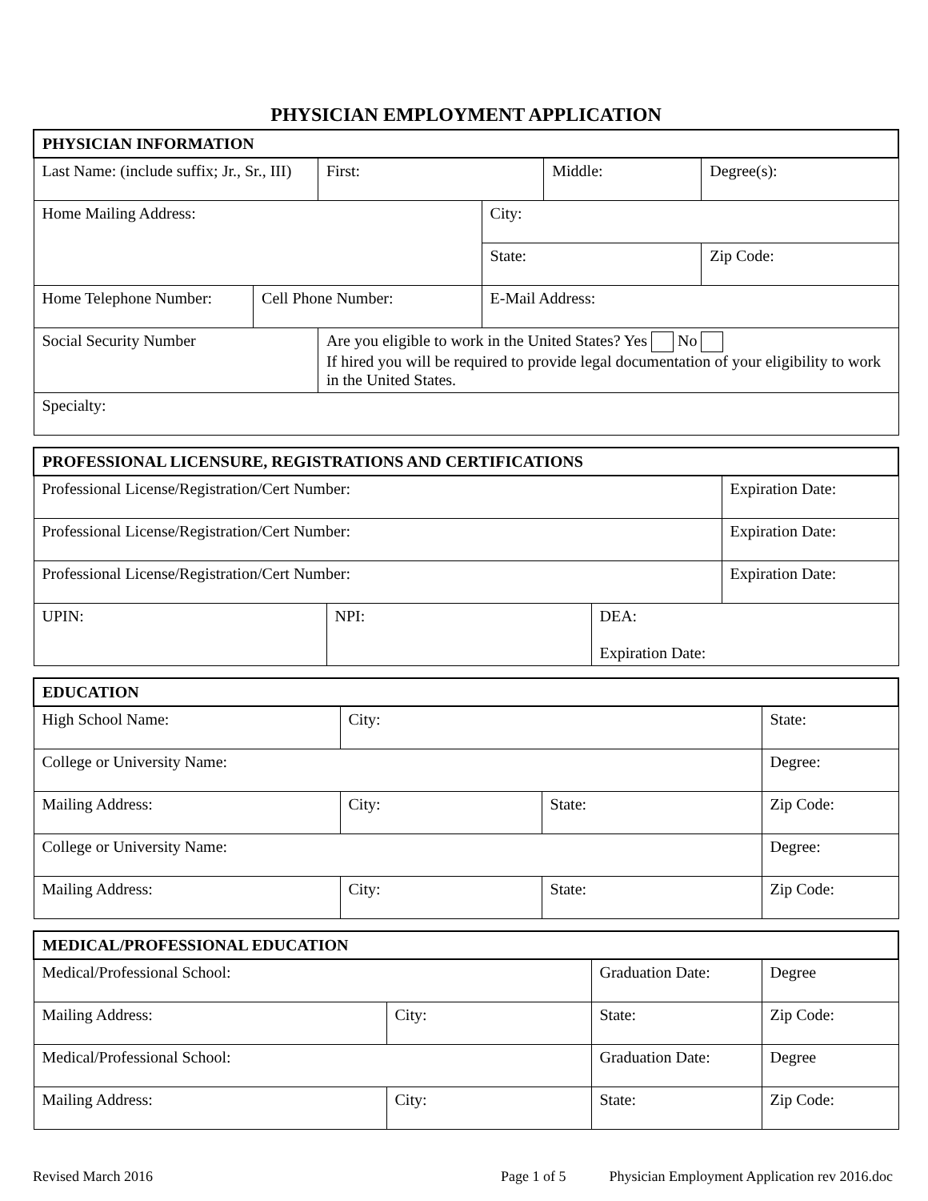PHYSICIAN EMPLOYMENT APPLICATION
| PHYSICIAN INFORMATION | | | | | | |
| --- | --- | --- | --- | --- | --- | --- |
| Last Name: (include suffix; Jr., Sr., III) | | First: | | Middle: | | Degree(s): |
| Home Mailing Address: | | | City: | | | |
| | | | State: | | Zip Code: | |
| Home Telephone Number: | Cell Phone Number: | | E-Mail Address: | | | |
| Social Security Number | | Are you eligible to work in the United States? Yes No If hired you will be required to provide legal documentation of your eligibility to work in the United States. | | | | |
| Specialty: | | | | | | |
| PROFESSIONAL LICENSURE, REGISTRATIONS AND CERTIFICATIONS | | | |
| --- | --- | --- | --- |
| Professional License/Registration/Cert Number: | | | Expiration Date: |
| Professional License/Registration/Cert Number: | | | Expiration Date: |
| Professional License/Registration/Cert Number: | | | Expiration Date: |
| UPIN: | NPI: | DEA: Expiration Date: | |
| EDUCATION | | | |
| --- | --- | --- | --- |
| High School Name: | City: | | State: |
| College or University Name: | | | Degree: |
| Mailing Address: | City: | State: | Zip Code: |
| College or University Name: | | | Degree: |
| Mailing Address: | City: | State: | Zip Code: |
| MEDICAL/PROFESSIONAL EDUCATION | | | |
| --- | --- | --- | --- |
| Medical/Professional School: | | Graduation Date: | Degree |
| Mailing Address: | City: | State: | Zip Code: |
| Medical/Professional School: | | Graduation Date: | Degree |
| Mailing Address: | City: | State: | Zip Code: |
Revised March 2016 Page 1 of 5 Physician Employment Application rev 2016.doc